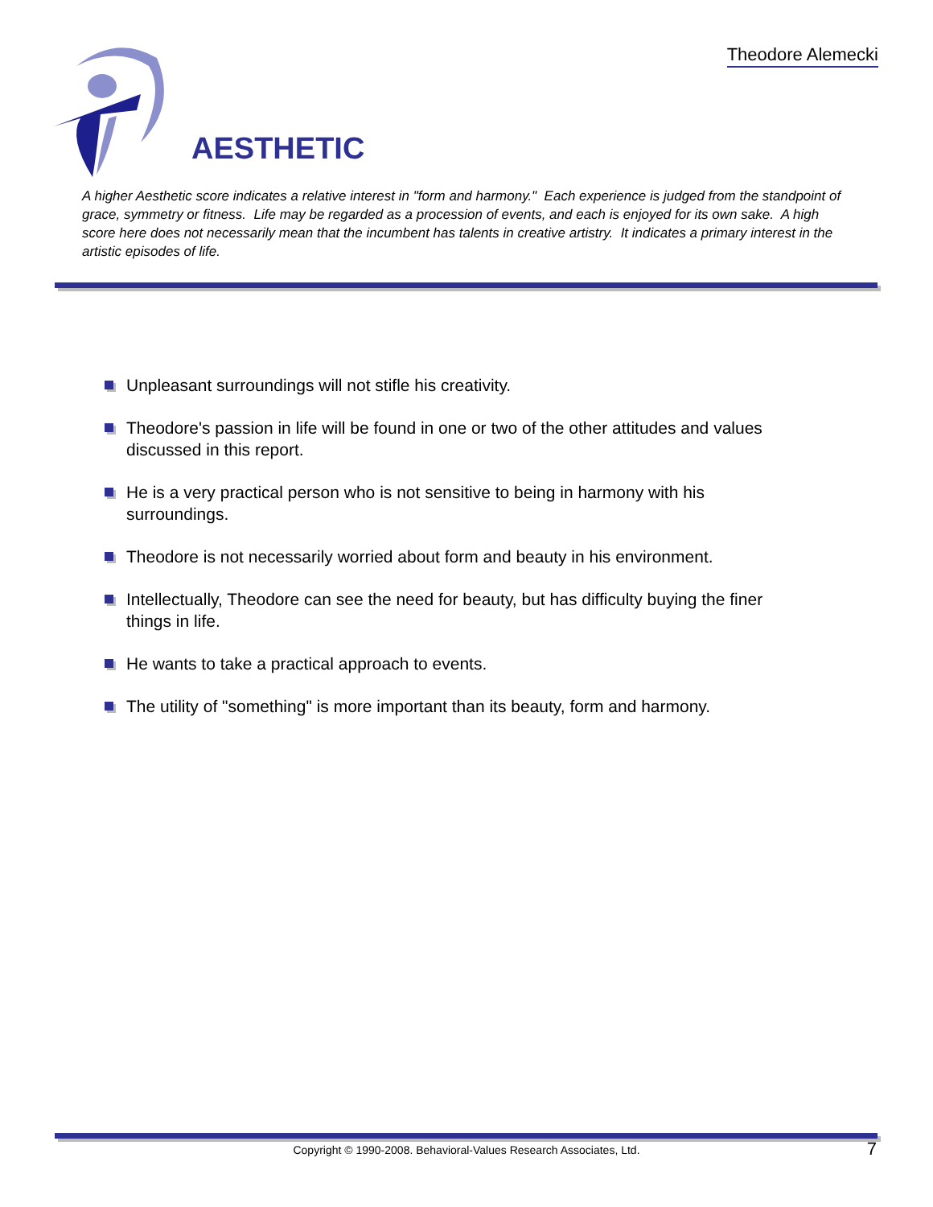Theodore Alemecki
AESTHETIC
A higher Aesthetic score indicates a relative interest in "form and harmony." Each experience is judged from the standpoint of grace, symmetry or fitness. Life may be regarded as a procession of events, and each is enjoyed for its own sake. A high score here does not necessarily mean that the incumbent has talents in creative artistry. It indicates a primary interest in the artistic episodes of life.
Unpleasant surroundings will not stifle his creativity.
Theodore's passion in life will be found in one or two of the other attitudes and values discussed in this report.
He is a very practical person who is not sensitive to being in harmony with his surroundings.
Theodore is not necessarily worried about form and beauty in his environment.
Intellectually, Theodore can see the need for beauty, but has difficulty buying the finer things in life.
He wants to take a practical approach to events.
The utility of "something" is more important than its beauty, form and harmony.
Copyright © 1990-2008. Behavioral-Values Research Associates, Ltd. 7